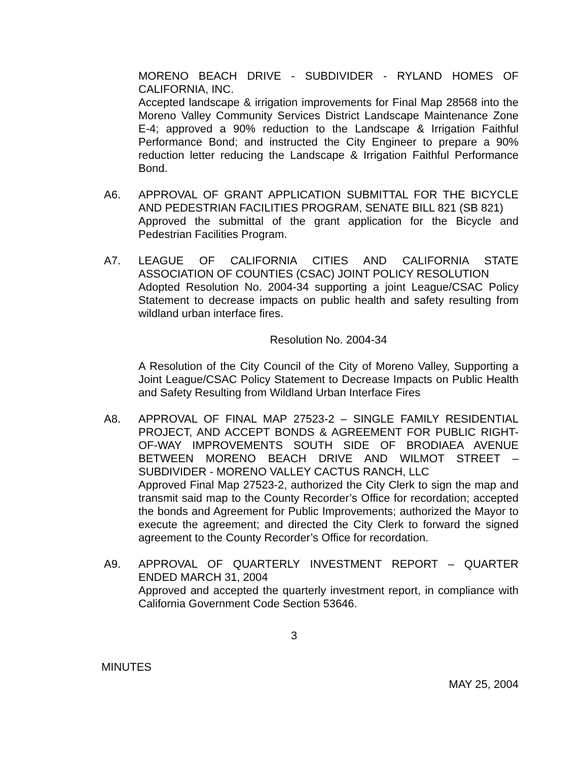MORENO BEACH DRIVE - SUBDIVIDER - RYLAND HOMES OF CALIFORNIA, INC.
Accepted landscape & irrigation improvements for Final Map 28568 into the Moreno Valley Community Services District Landscape Maintenance Zone E-4; approved a 90% reduction to the Landscape & Irrigation Faithful Performance Bond; and instructed the City Engineer to prepare a 90% reduction letter reducing the Landscape & Irrigation Faithful Performance Bond.
A6. APPROVAL OF GRANT APPLICATION SUBMITTAL FOR THE BICYCLE AND PEDESTRIAN FACILITIES PROGRAM, SENATE BILL 821 (SB 821)
Approved the submittal of the grant application for the Bicycle and Pedestrian Facilities Program.
A7. LEAGUE OF CALIFORNIA CITIES AND CALIFORNIA STATE ASSOCIATION OF COUNTIES (CSAC) JOINT POLICY RESOLUTION
Adopted Resolution No. 2004-34 supporting a joint League/CSAC Policy Statement to decrease impacts on public health and safety resulting from wildland urban interface fires.
Resolution No. 2004-34
A Resolution of the City Council of the City of Moreno Valley, Supporting a Joint League/CSAC Policy Statement to Decrease Impacts on Public Health and Safety Resulting from Wildland Urban Interface Fires
A8. APPROVAL OF FINAL MAP 27523-2 – SINGLE FAMILY RESIDENTIAL PROJECT, AND ACCEPT BONDS & AGREEMENT FOR PUBLIC RIGHT-OF-WAY IMPROVEMENTS SOUTH SIDE OF BRODIAEA AVENUE BETWEEN MORENO BEACH DRIVE AND WILMOT STREET – SUBDIVIDER - MORENO VALLEY CACTUS RANCH, LLC
Approved Final Map 27523-2, authorized the City Clerk to sign the map and transmit said map to the County Recorder’s Office for recordation; accepted the bonds and Agreement for Public Improvements; authorized the Mayor to execute the agreement; and directed the City Clerk to forward the signed agreement to the County Recorder’s Office for recordation.
A9. APPROVAL OF QUARTERLY INVESTMENT REPORT – QUARTER ENDED MARCH 31, 2004
Approved and accepted the quarterly investment report, in compliance with California Government Code Section 53646.
3
MINUTES
MAY 25, 2004